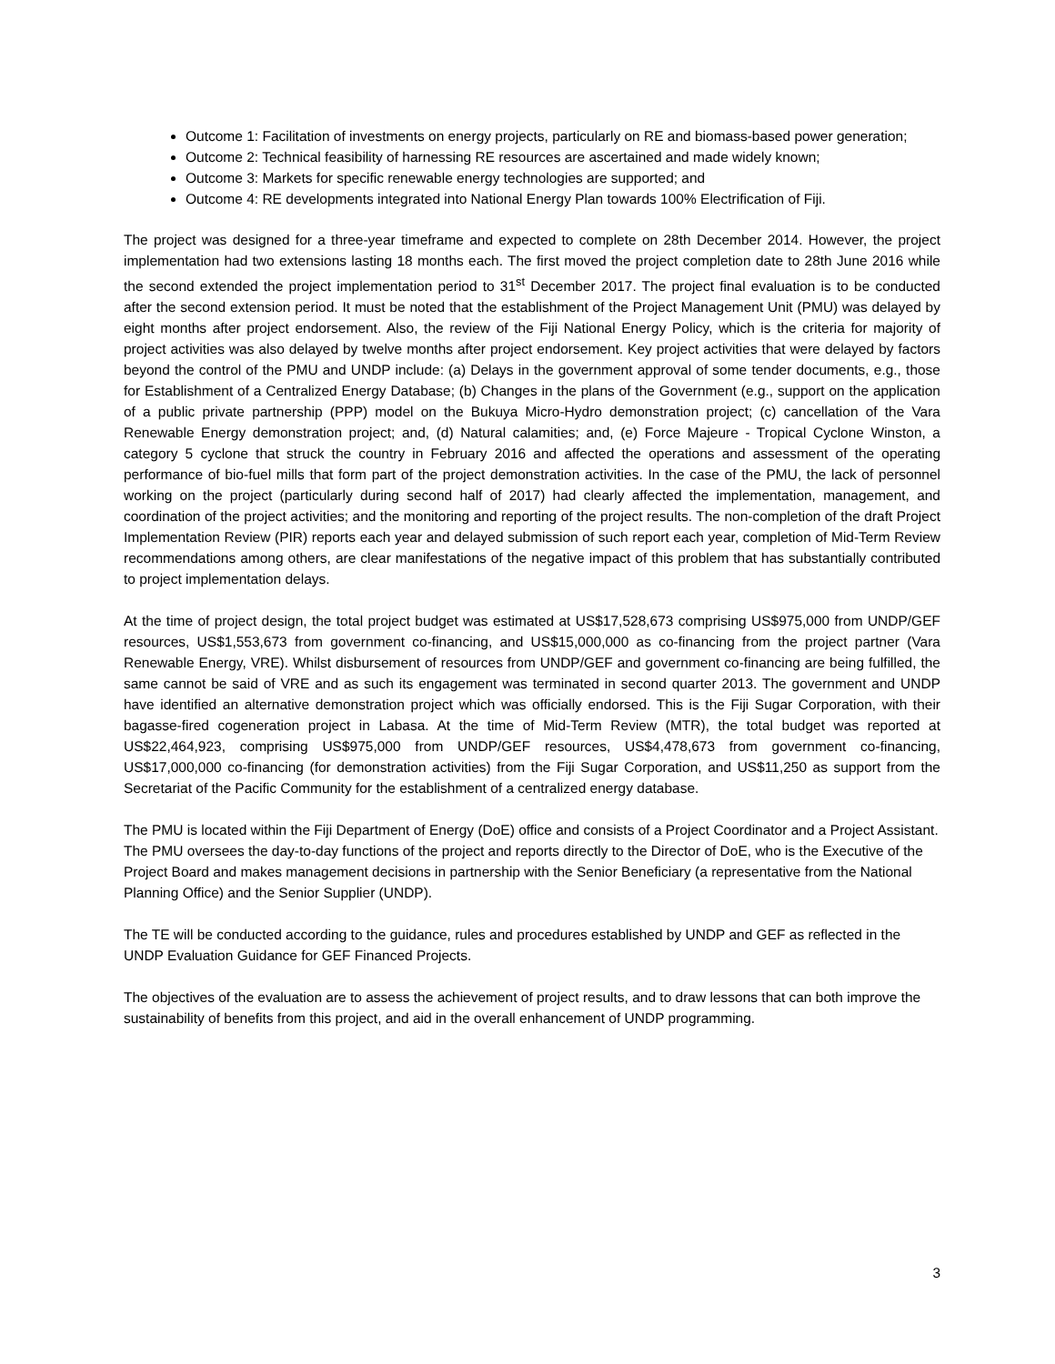Outcome 1: Facilitation of investments on energy projects, particularly on RE and biomass-based power generation;
Outcome 2: Technical feasibility of harnessing RE resources are ascertained and made widely known;
Outcome 3: Markets for specific renewable energy technologies are supported; and
Outcome 4: RE developments integrated into National Energy Plan towards 100% Electrification of Fiji.
The project was designed for a three-year timeframe and expected to complete on 28th December 2014. However, the project implementation had two extensions lasting 18 months each. The first moved the project completion date to 28th June 2016 while the second extended the project implementation period to 31<sup>st</sup> December 2017. The project final evaluation is to be conducted after the second extension period. It must be noted that the establishment of the Project Management Unit (PMU) was delayed by eight months after project endorsement. Also, the review of the Fiji National Energy Policy, which is the criteria for majority of project activities was also delayed by twelve months after project endorsement. Key project activities that were delayed by factors beyond the control of the PMU and UNDP include: (a) Delays in the government approval of some tender documents, e.g., those for Establishment of a Centralized Energy Database; (b) Changes in the plans of the Government (e.g., support on the application of a public private partnership (PPP) model on the Bukuya Micro-Hydro demonstration project; (c) cancellation of the Vara Renewable Energy demonstration project; and, (d) Natural calamities; and, (e) Force Majeure - Tropical Cyclone Winston, a category 5 cyclone that struck the country in February 2016 and affected the operations and assessment of the operating performance of bio-fuel mills that form part of the project demonstration activities. In the case of the PMU, the lack of personnel working on the project (particularly during second half of 2017) had clearly affected the implementation, management, and coordination of the project activities; and the monitoring and reporting of the project results. The non-completion of the draft Project Implementation Review (PIR) reports each year and delayed submission of such report each year, completion of Mid-Term Review recommendations among others, are clear manifestations of the negative impact of this problem that has substantially contributed to project implementation delays.
At the time of project design, the total project budget was estimated at US$17,528,673 comprising US$975,000 from UNDP/GEF resources, US$1,553,673 from government co-financing, and US$15,000,000 as co-financing from the project partner (Vara Renewable Energy, VRE). Whilst disbursement of resources from UNDP/GEF and government co-financing are being fulfilled, the same cannot be said of VRE and as such its engagement was terminated in second quarter 2013. The government and UNDP have identified an alternative demonstration project which was officially endorsed. This is the Fiji Sugar Corporation, with their bagasse-fired cogeneration project in Labasa. At the time of Mid-Term Review (MTR), the total budget was reported at US$22,464,923, comprising US$975,000 from UNDP/GEF resources, US$4,478,673 from government co-financing, US$17,000,000 co-financing (for demonstration activities) from the Fiji Sugar Corporation, and US$11,250 as support from the Secretariat of the Pacific Community for the establishment of a centralized energy database.
The PMU is located within the Fiji Department of Energy (DoE) office and consists of a Project Coordinator and a Project Assistant. The PMU oversees the day-to-day functions of the project and reports directly to the Director of DoE, who is the Executive of the Project Board and makes management decisions in partnership with the Senior Beneficiary (a representative from the National Planning Office) and the Senior Supplier (UNDP).
The TE will be conducted according to the guidance, rules and procedures established by UNDP and GEF as reflected in the UNDP Evaluation Guidance for GEF Financed Projects.
The objectives of the evaluation are to assess the achievement of project results, and to draw lessons that can both improve the sustainability of benefits from this project, and aid in the overall enhancement of UNDP programming.
3